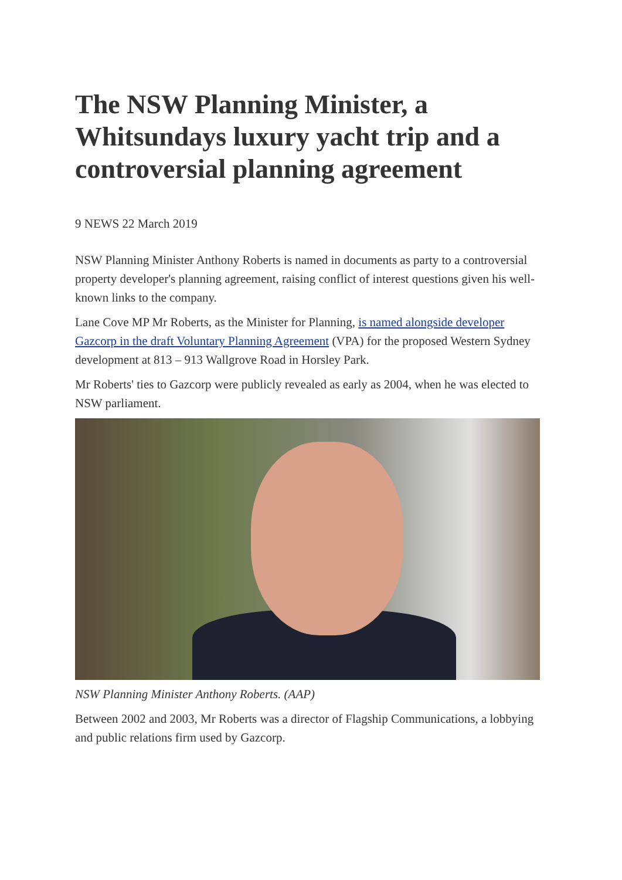The NSW Planning Minister, a Whitsundays luxury yacht trip and a controversial planning agreement
9 NEWS 22 March 2019
NSW Planning Minister Anthony Roberts is named in documents as party to a controversial property developer's planning agreement, raising conflict of interest questions given his well-known links to the company.
Lane Cove MP Mr Roberts, as the Minister for Planning, is named alongside developer Gazcorp in the draft Voluntary Planning Agreement (VPA) for the proposed Western Sydney development at 813 – 913 Wallgrove Road in Horsley Park.
Mr Roberts' ties to Gazcorp were publicly revealed as early as 2004, when he was elected to NSW parliament.
NSW Planning Minister Anthony Roberts. (AAP)
Between 2002 and 2003, Mr Roberts was a director of Flagship Communications, a lobbying and public relations firm used by Gazcorp.